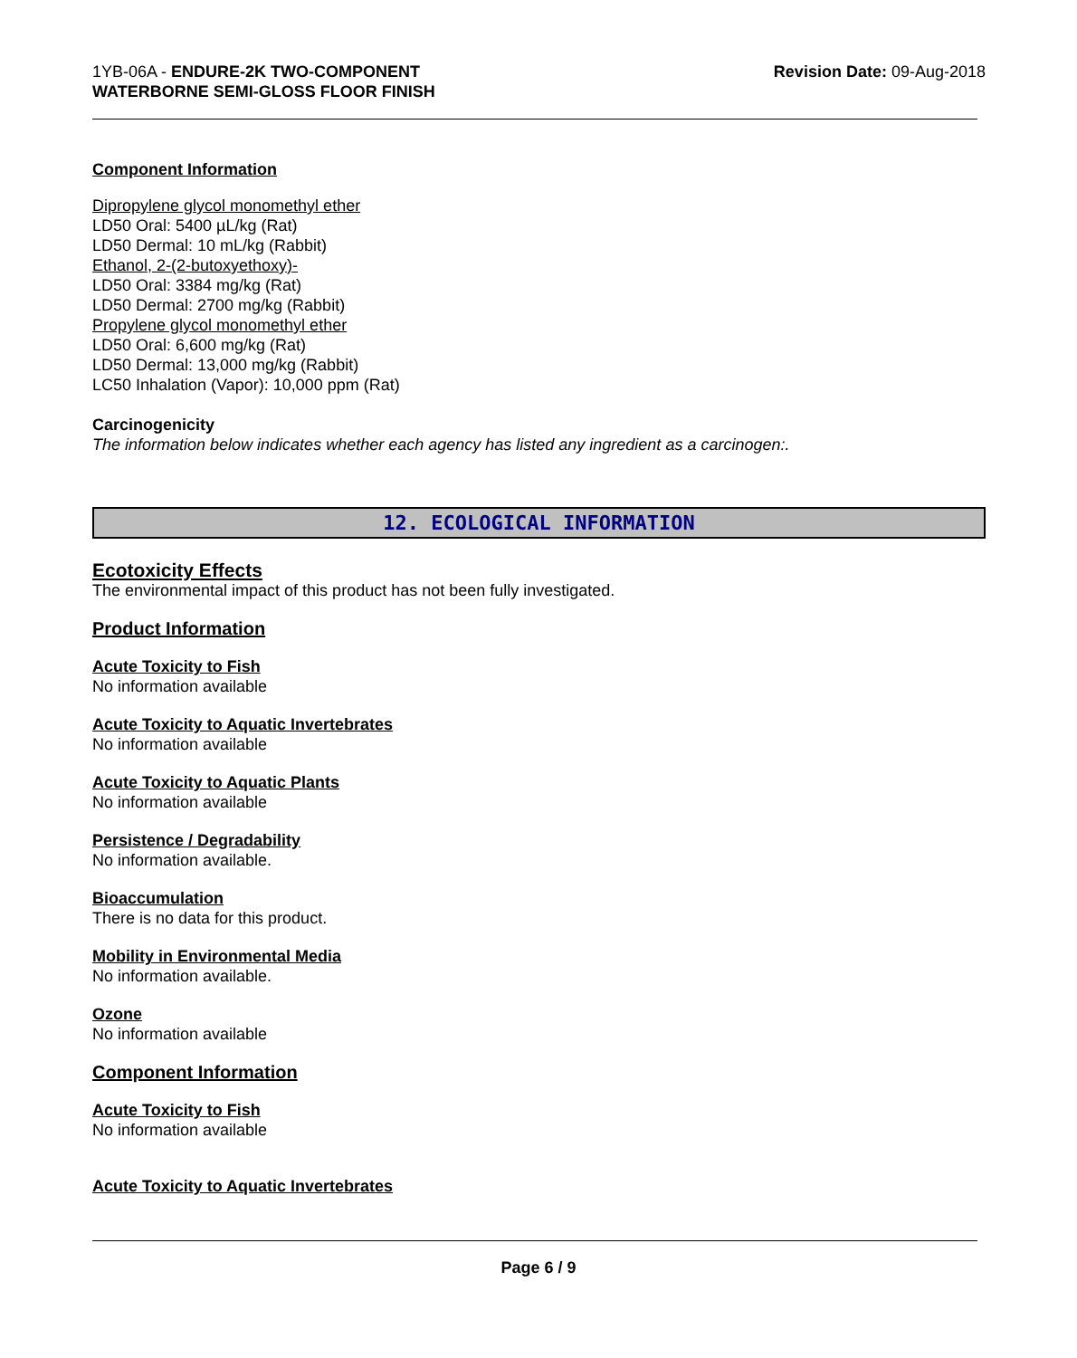1YB-06A - ENDURE-2K TWO-COMPONENT
WATERBORNE SEMI-GLOSS FLOOR FINISH
Revision Date: 09-Aug-2018
Component Information
Dipropylene glycol monomethyl ether
LD50 Oral: 5400 µL/kg (Rat)
LD50 Dermal: 10 mL/kg (Rabbit)
Ethanol, 2-(2-butoxyethoxy)-
LD50 Oral: 3384 mg/kg (Rat)
LD50 Dermal: 2700 mg/kg (Rabbit)
Propylene glycol monomethyl ether
LD50 Oral: 6,600 mg/kg (Rat)
LD50 Dermal: 13,000 mg/kg (Rabbit)
LC50 Inhalation (Vapor): 10,000 ppm (Rat)
Carcinogenicity
The information below indicates whether each agency has listed any ingredient as a carcinogen:.
12. ECOLOGICAL INFORMATION
Ecotoxicity Effects
The environmental impact of this product has not been fully investigated.
Product Information
Acute Toxicity to Fish
No information available
Acute Toxicity to Aquatic Invertebrates
No information available
Acute Toxicity to Aquatic Plants
No information available
Persistence / Degradability
No information available.
Bioaccumulation
There is no data for this product.
Mobility in Environmental Media
No information available.
Ozone
No information available
Component Information
Acute Toxicity to Fish
No information available
Acute Toxicity to Aquatic Invertebrates
Page 6 / 9